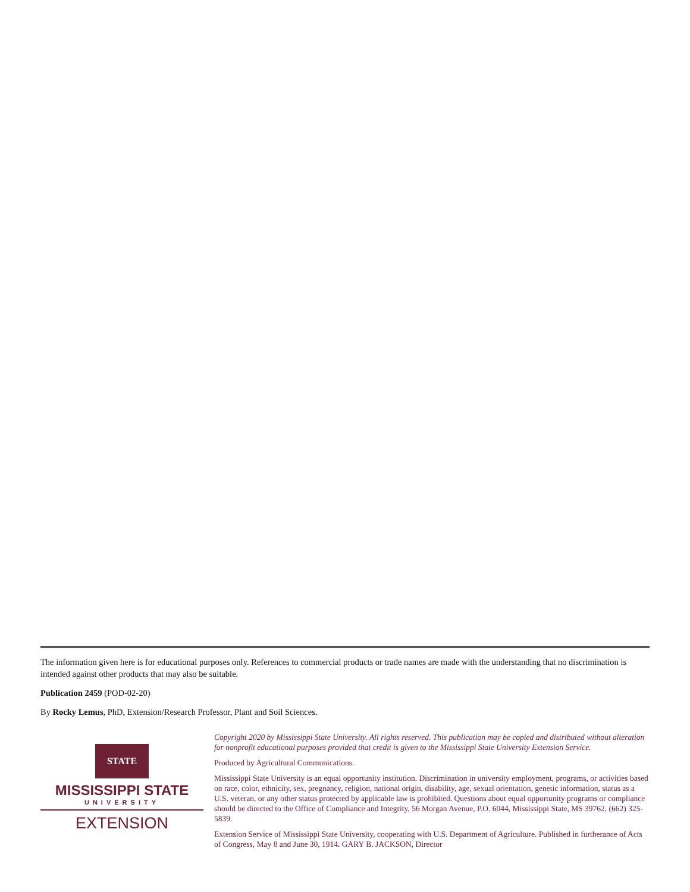The information given here is for educational purposes only. References to commercial products or trade names are made with the understanding that no discrimination is intended against other products that may also be suitable.
Publication 2459 (POD-02-20)
By Rocky Lemus, PhD, Extension/Research Professor, Plant and Soil Sciences.
STATE
MISSISSIPPI STATE
UNIVERSITY
EXTENSION
Copyright 2020 by Mississippi State University. All rights reserved. This publication may be copied and distributed without alteration for nonprofit educational purposes provided that credit is given to the Mississippi State University Extension Service.
Produced by Agricultural Communications.
Mississippi State University is an equal opportunity institution. Discrimination in university employment, programs, or activities based on race, color, ethnicity, sex, pregnancy, religion, national origin, disability, age, sexual orientation, genetic information, status as a U.S. veteran, or any other status protected by applicable law is prohibited. Questions about equal opportunity programs or compliance should be directed to the Office of Compliance and Integrity, 56 Morgan Avenue, P.O. 6044, Mississippi State, MS 39762, (662) 325-5839.
Extension Service of Mississippi State University, cooperating with U.S. Department of Agriculture. Published in furtherance of Acts of Congress, May 8 and June 30, 1914. GARY B. JACKSON, Director